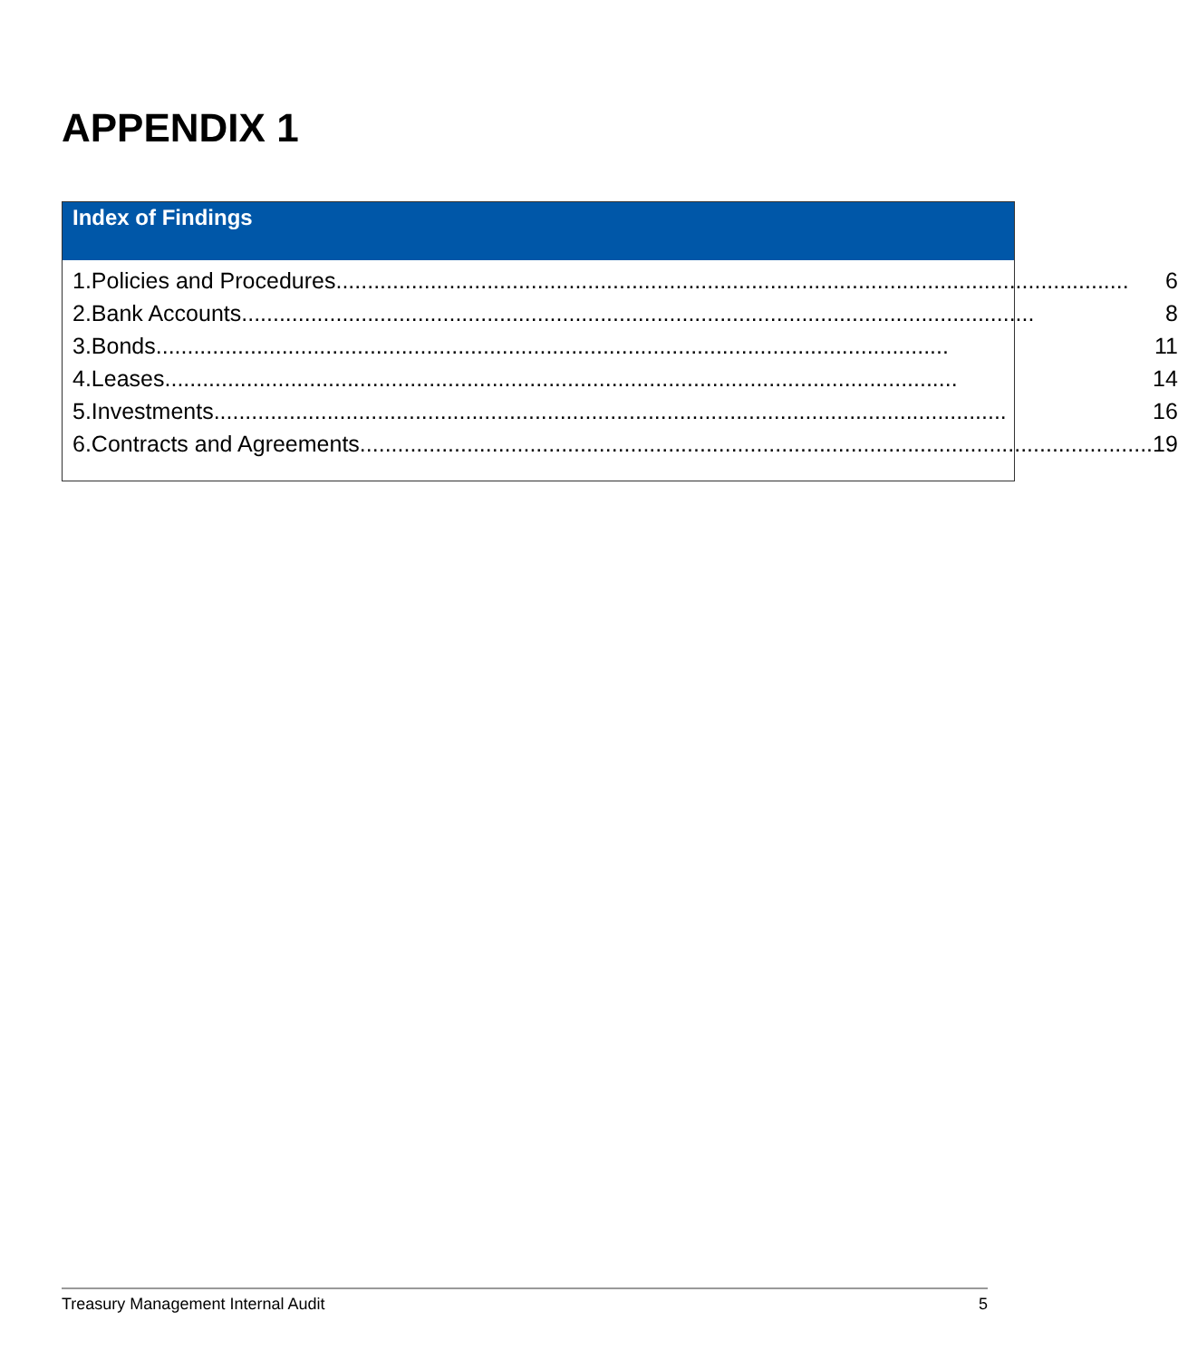APPENDIX 1
Index of Findings
| 1. | Policies and Procedures .............................................................................................................................. 6 |
| 2. | Bank Accounts .............................................................................................................................. 8 |
| 3. | Bonds .............................................................................................................................. 11 |
| 4. | Leases .............................................................................................................................. 14 |
| 5. | Investments .............................................................................................................................. 16 |
| 6. | Contracts and Agreements .............................................................................................................................. 19 |
Treasury Management Internal Audit 5